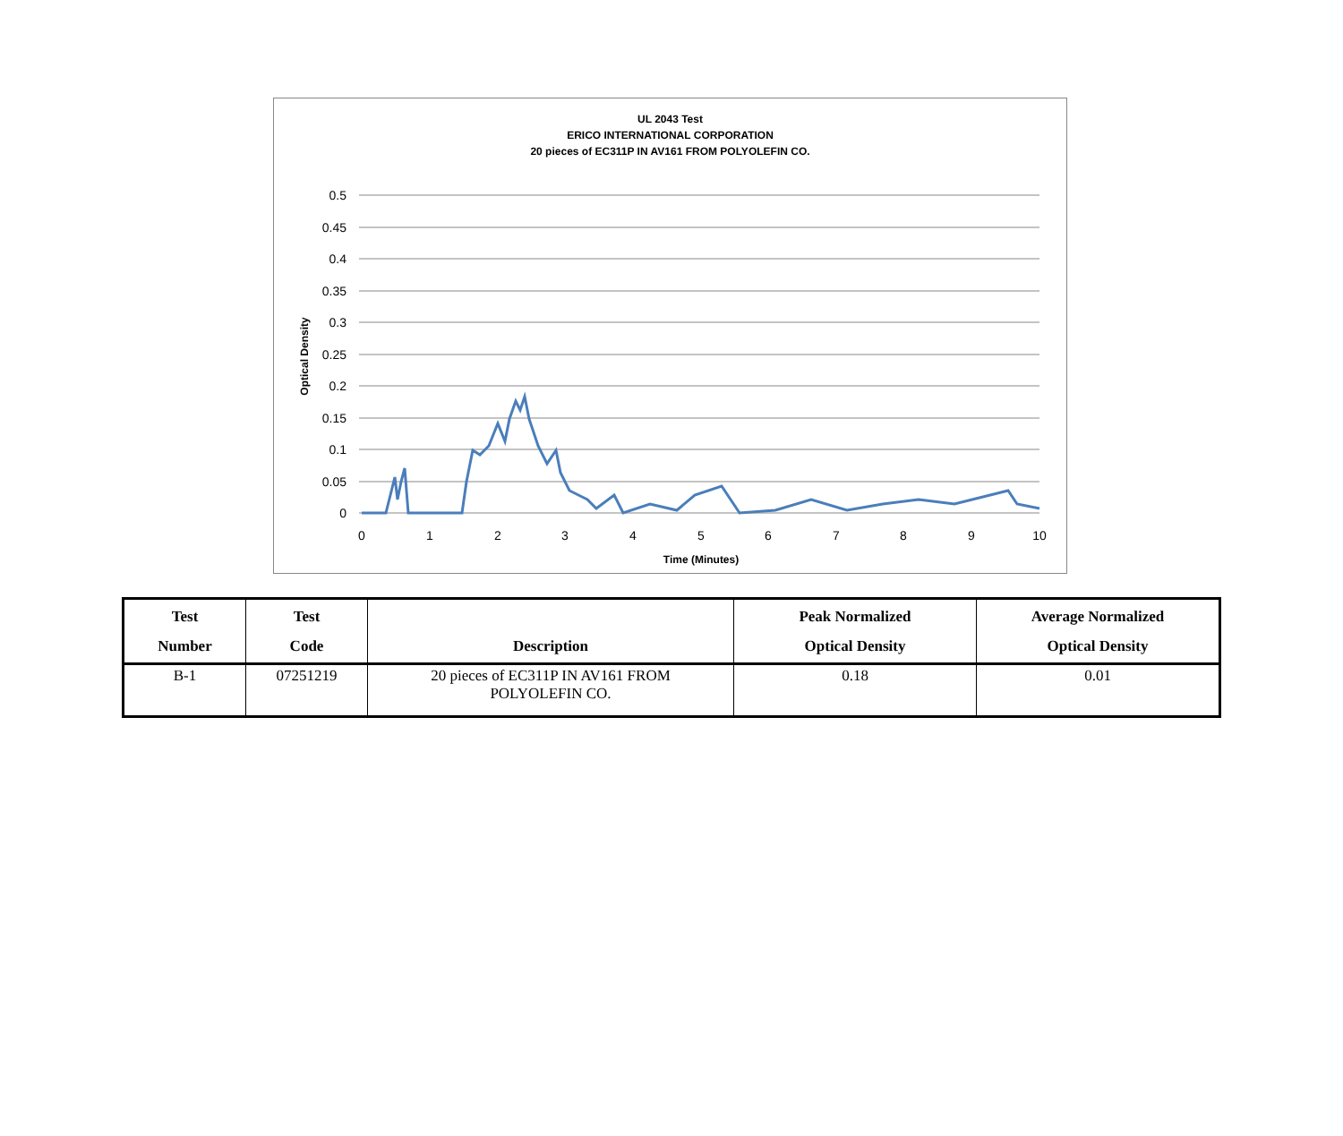UL 2043 Test
ERICO INTERNATIONAL CORPORATION
20 pieces of EC311P IN AV161 FROM POLYOLEFIN CO.
0.5
0.45
0.4
0.35
0.3
0.25
0.2
0.15
0.1
0.05
0
0
1
2
3
4
5
6
7
8
9
10
Time (Minutes)
Optical Density
| Test Number | Test Code | Description | Peak Normalized Optical Density | Average Normalized Optical Density |
| --- | --- | --- | --- | --- |
| B-1 | 07251219 | 20 pieces of EC311P IN AV161 FROM POLYOLEFIN CO. | 0.18 | 0.01 |